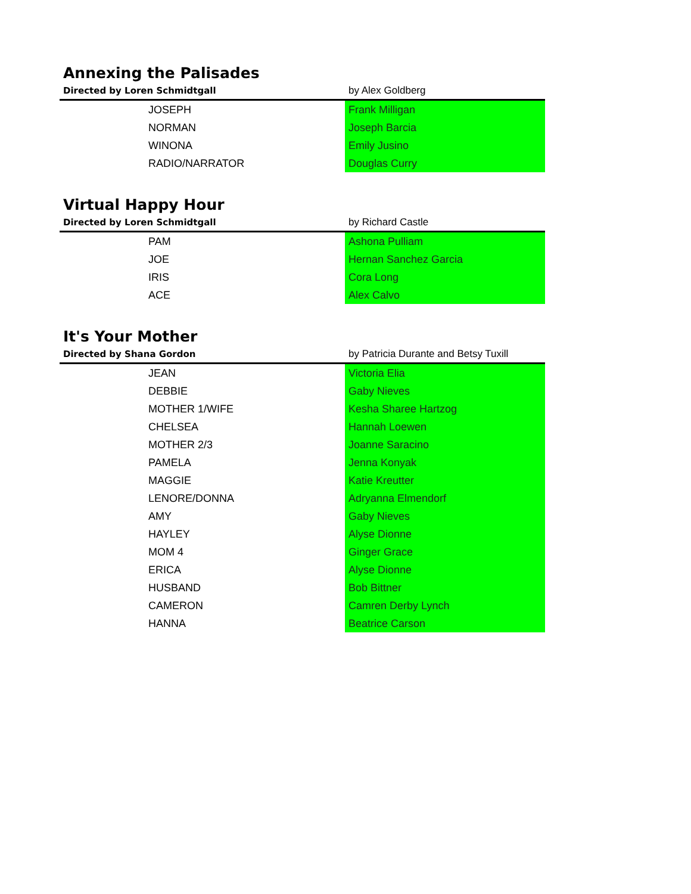Annexing the Palisades
| Directed by Loren Schmidtgall | by Alex Goldberg |
| --- | --- |
| JOSEPH | Frank Milligan |
| NORMAN | Joseph Barcia |
| WINONA | Emily Jusino |
| RADIO/NARRATOR | Douglas Curry |
Virtual Happy Hour
| Directed by Loren Schmidtgall | by Richard Castle |
| --- | --- |
| PAM | Ashona Pulliam |
| JOE | Hernan Sanchez Garcia |
| IRIS | Cora Long |
| ACE | Alex Calvo |
It's Your Mother
| Directed by Shana Gordon | by Patricia Durante and Betsy Tuxill |
| --- | --- |
| JEAN | Victoria Elia |
| DEBBIE | Gaby Nieves |
| MOTHER 1/WIFE | Kesha Sharee Hartzog |
| CHELSEA | Hannah Loewen |
| MOTHER 2/3 | Joanne Saracino |
| PAMELA | Jenna Konyak |
| MAGGIE | Katie Kreutter |
| LENORE/DONNA | Adryanna Elmendorf |
| AMY | Gaby Nieves |
| HAYLEY | Alyse Dionne |
| MOM 4 | Ginger Grace |
| ERICA | Alyse Dionne |
| HUSBAND | Bob Bittner |
| CAMERON | Camren Derby Lynch |
| HANNA | Beatrice Carson |